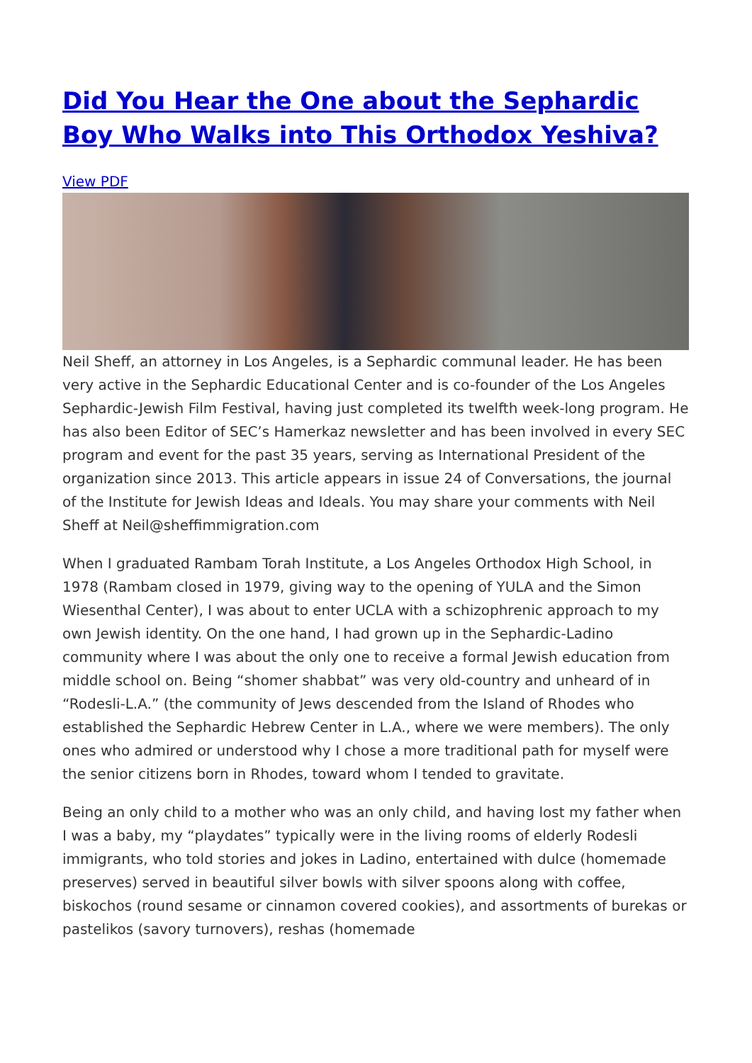Did You Hear the One about the Sephardic Boy Who Walks into This Orthodox Yeshiva?
View PDF
Neil Sheff, an attorney in Los Angeles, is a Sephardic communal leader. He has been very active in the Sephardic Educational Center and is co-founder of the Los Angeles Sephardic-Jewish Film Festival, having just completed its twelfth week-long program. He has also been Editor of SEC’s Hamerkaz newsletter and has been involved in every SEC program and event for the past 35 years, serving as International President of the organization since 2013. This article appears in issue 24 of Conversations, the journal of the Institute for Jewish Ideas and Ideals. You may share your comments with Neil Sheff at Neil@sheffimmigration.com
When I graduated Rambam Torah Institute, a Los Angeles Orthodox High School, in 1978 (Rambam closed in 1979, giving way to the opening of YULA and the Simon Wiesenthal Center), I was about to enter UCLA with a schizophrenic approach to my own Jewish identity. On the one hand, I had grown up in the Sephardic-Ladino community where I was about the only one to receive a formal Jewish education from middle school on. Being “shomer shabbat” was very old-country and unheard of in “Rodesli-L.A.” (the community of Jews descended from the Island of Rhodes who established the Sephardic Hebrew Center in L.A., where we were members). The only ones who admired or understood why I chose a more traditional path for myself were the senior citizens born in Rhodes, toward whom I tended to gravitate.
Being an only child to a mother who was an only child, and having lost my father when I was a baby, my “playdates” typically were in the living rooms of elderly Rodesli immigrants, who told stories and jokes in Ladino, entertained with dulce (homemade preserves) served in beautiful silver bowls with silver spoons along with coffee, biskochos (round sesame or cinnamon covered cookies), and assortments of burekas or pastelikos (savory turnovers), reshas (homemade